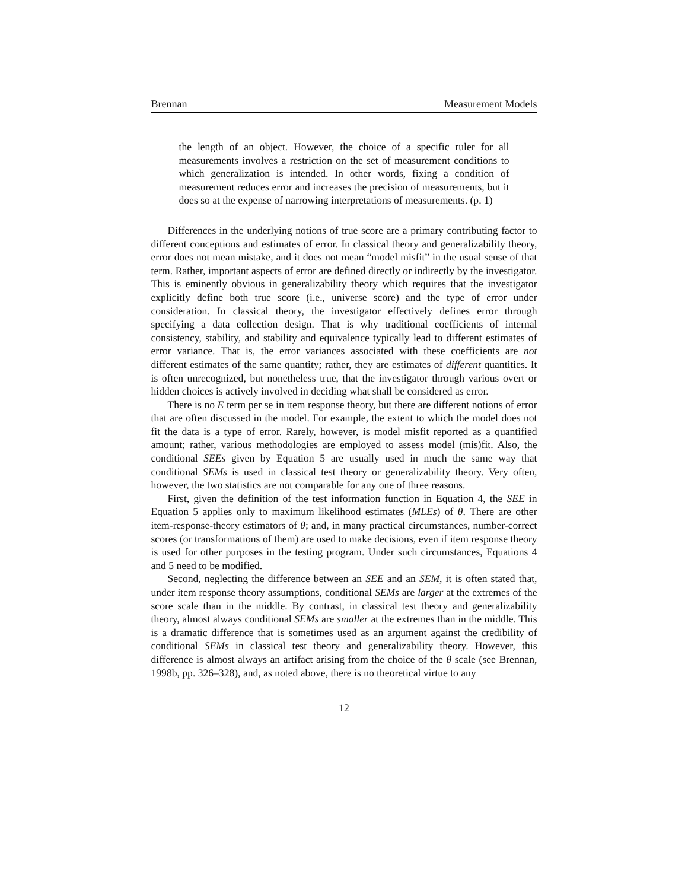Brennan Measurement Models
the length of an object. However, the choice of a specific ruler for all measurements involves a restriction on the set of measurement conditions to which generalization is intended. In other words, fixing a condition of measurement reduces error and increases the precision of measurements, but it does so at the expense of narrowing interpretations of measurements. (p. 1)
Differences in the underlying notions of true score are a primary contributing factor to different conceptions and estimates of error. In classical theory and generalizability theory, error does not mean mistake, and it does not mean “model misfit” in the usual sense of that term. Rather, important aspects of error are defined directly or indirectly by the investigator. This is eminently obvious in generalizability theory which requires that the investigator explicitly define both true score (i.e., universe score) and the type of error under consideration. In classical theory, the investigator effectively defines error through specifying a data collection design. That is why traditional coefficients of internal consistency, stability, and stability and equivalence typically lead to different estimates of error variance. That is, the error variances associated with these coefficients are not different estimates of the same quantity; rather, they are estimates of different quantities. It is often unrecognized, but nonetheless true, that the investigator through various overt or hidden choices is actively involved in deciding what shall be considered as error.
There is no E term per se in item response theory, but there are different notions of error that are often discussed in the model. For example, the extent to which the model does not fit the data is a type of error. Rarely, however, is model misfit reported as a quantified amount; rather, various methodologies are employed to assess model (mis)fit. Also, the conditional SEEs given by Equation 5 are usually used in much the same way that conditional SEMs is used in classical test theory or generalizability theory. Very often, however, the two statistics are not comparable for any one of three reasons.
First, given the definition of the test information function in Equation 4, the SEE in Equation 5 applies only to maximum likelihood estimates (MLEs) of θ. There are other item-response-theory estimators of θ; and, in many practical circumstances, number-correct scores (or transformations of them) are used to make decisions, even if item response theory is used for other purposes in the testing program. Under such circumstances, Equations 4 and 5 need to be modified.
Second, neglecting the difference between an SEE and an SEM, it is often stated that, under item response theory assumptions, conditional SEMs are larger at the extremes of the score scale than in the middle. By contrast, in classical test theory and generalizability theory, almost always conditional SEMs are smaller at the extremes than in the middle. This is a dramatic difference that is sometimes used as an argument against the credibility of conditional SEMs in classical test theory and generalizability theory. However, this difference is almost always an artifact arising from the choice of the θ scale (see Brennan, 1998b, pp. 326–328), and, as noted above, there is no theoretical virtue to any
12